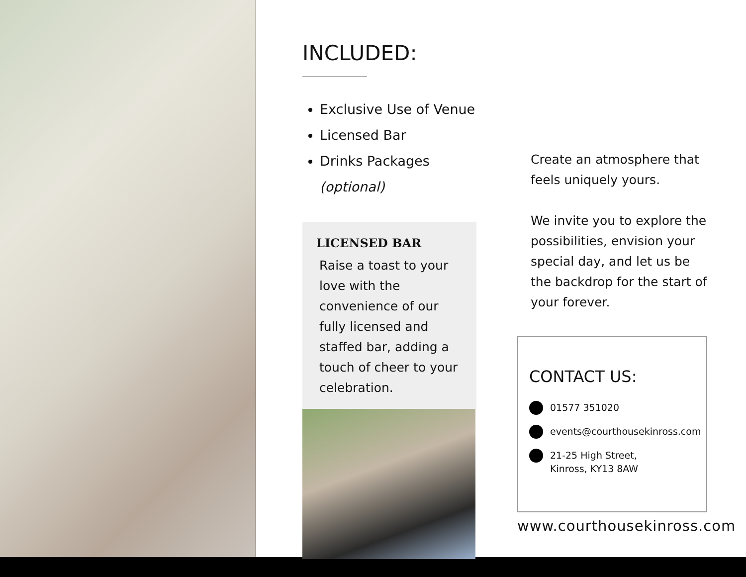INCLUDED:
Exclusive Use of Venue
Licensed Bar
Drinks Packages (optional)
LICENSED BAR
Raise a toast to your love with the convenience of our fully licensed and staffed bar, adding a touch of cheer to your celebration.
Create an atmosphere that feels uniquely yours.
We invite you to explore the possibilities, envision your special day, and let us be the backdrop for the start of your forever.
CONTACT US:
01577 351020
events@courthousekinross.com
21-25 High Street,
Kinross, KY13 8AW
www.courthousekinross.com